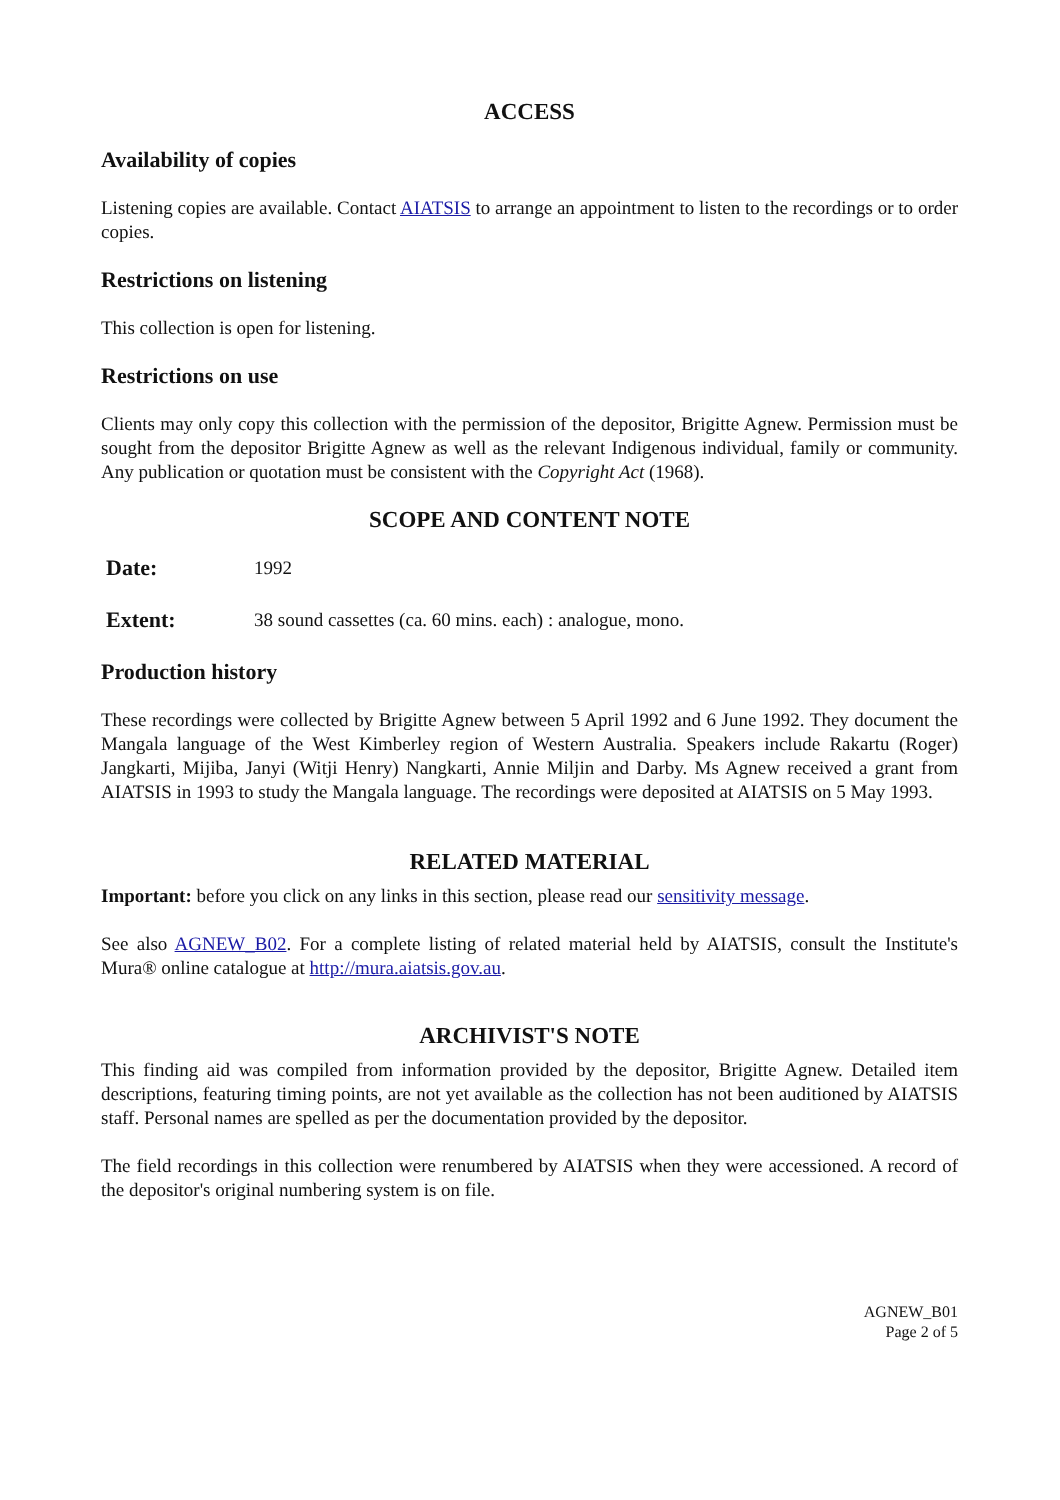ACCESS
Availability of copies
Listening copies are available. Contact AIATSIS to arrange an appointment to listen to the recordings or to order copies.
Restrictions on listening
This collection is open for listening.
Restrictions on use
Clients may only copy this collection with the permission of the depositor, Brigitte Agnew. Permission must be sought from the depositor Brigitte Agnew as well as the relevant Indigenous individual, family or community. Any publication or quotation must be consistent with the Copyright Act (1968).
SCOPE AND CONTENT NOTE
Date: 1992
Extent: 38 sound cassettes (ca. 60 mins. each) : analogue, mono.
Production history
These recordings were collected by Brigitte Agnew between 5 April 1992 and 6 June 1992. They document the Mangala language of the West Kimberley region of Western Australia. Speakers include Rakartu (Roger) Jangkarti, Mijiba, Janyi (Witji Henry) Nangkarti, Annie Miljin and Darby. Ms Agnew received a grant from AIATSIS in 1993 to study the Mangala language. The recordings were deposited at AIATSIS on 5 May 1993.
RELATED MATERIAL
Important: before you click on any links in this section, please read our sensitivity message.
See also AGNEW_B02. For a complete listing of related material held by AIATSIS, consult the Institute's Mura® online catalogue at http://mura.aiatsis.gov.au.
ARCHIVIST'S NOTE
This finding aid was compiled from information provided by the depositor, Brigitte Agnew. Detailed item descriptions, featuring timing points, are not yet available as the collection has not been auditioned by AIATSIS staff. Personal names are spelled as per the documentation provided by the depositor.
The field recordings in this collection were renumbered by AIATSIS when they were accessioned. A record of the depositor's original numbering system is on file.
AGNEW_B01
Page 2 of 5